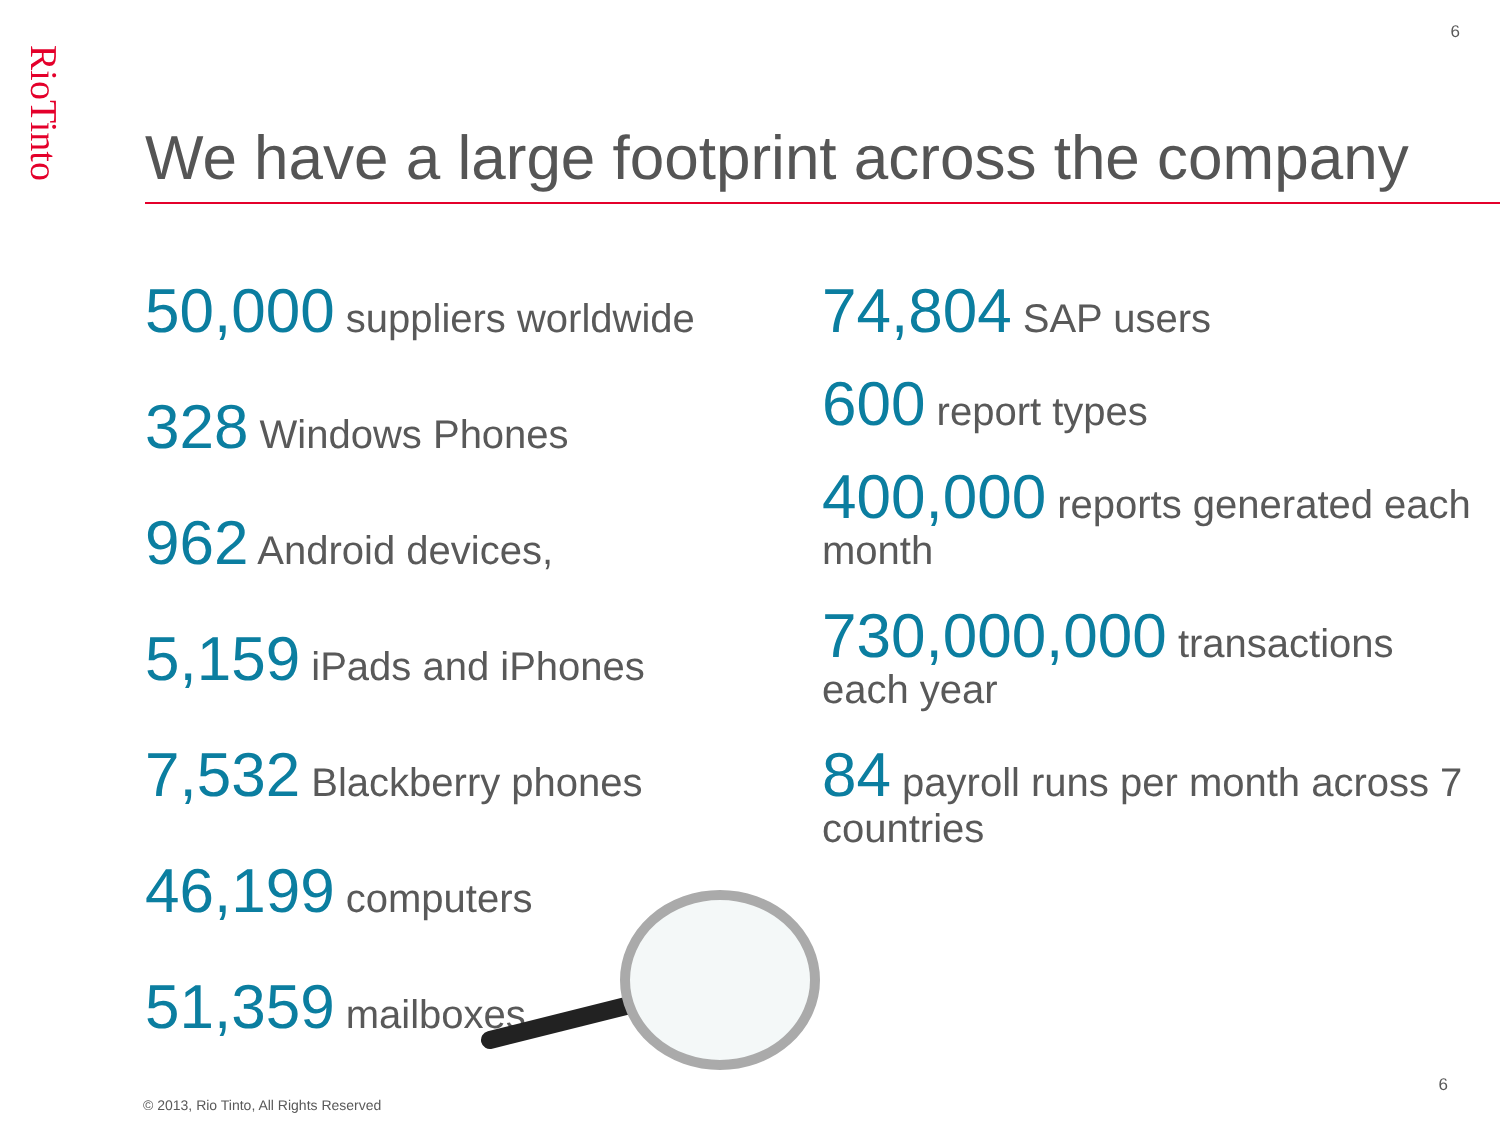6
RioTinto
We have a large footprint across the company
50,000 suppliers worldwide
328 Windows Phones
962 Android devices,
5,159 iPads and iPhones
7,532 Blackberry phones
46,199 computers
51,359 mailboxes
74,804 SAP users
600 report types
400,000 reports generated each month
730,000,000 transactions each year
84 payroll runs per month across 7 countries
© 2013, Rio Tinto, All Rights Reserved
6